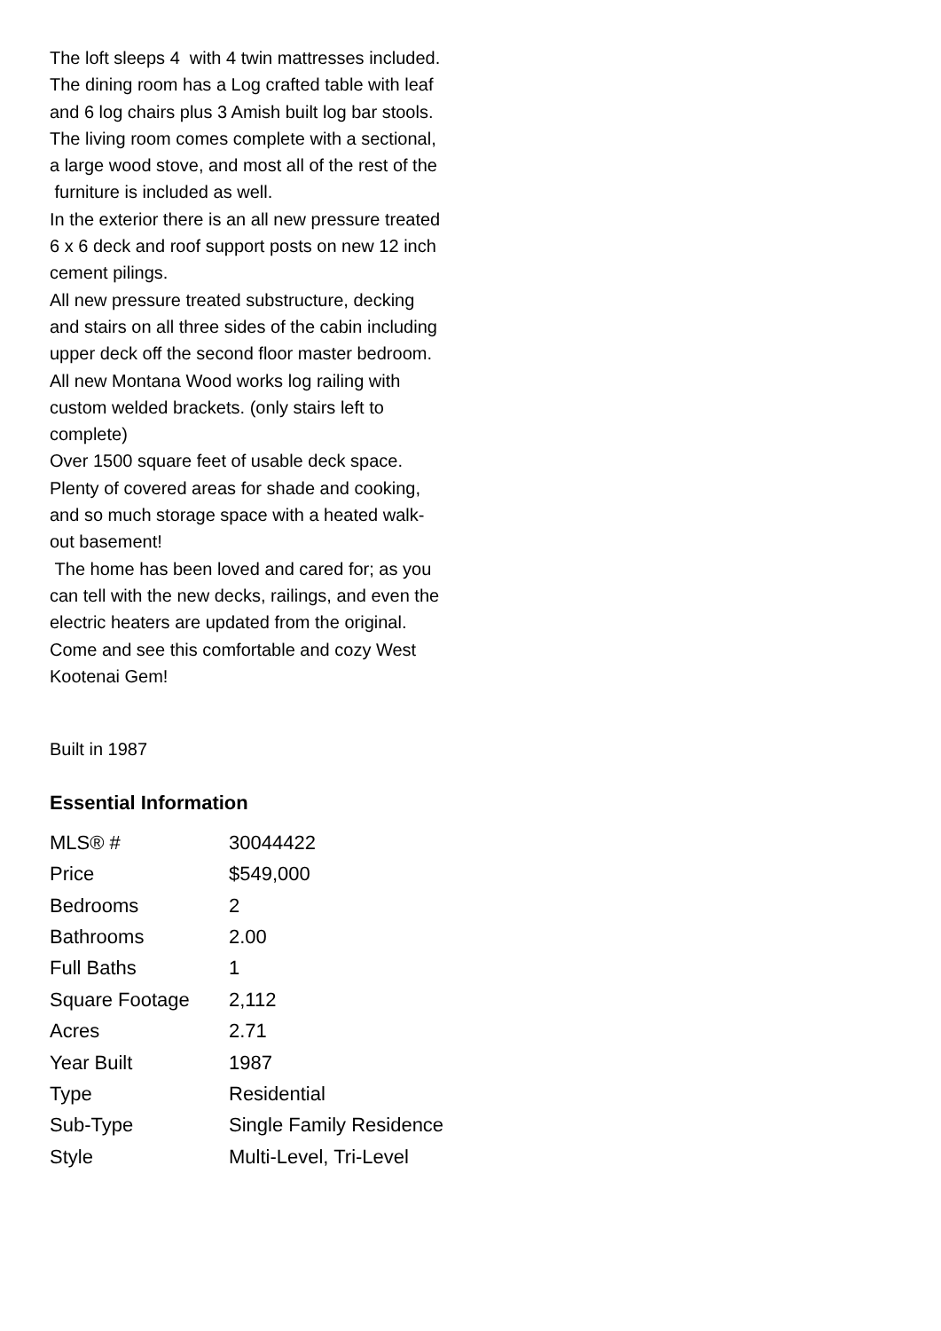The loft sleeps 4 with 4 twin mattresses included.
The dining room has a Log crafted table with leaf and 6 log chairs plus 3 Amish built log bar stools. The living room comes complete with a sectional, a large wood stove, and most all of the rest of the furniture is included as well.
In the exterior there is an all new pressure treated 6 x 6 deck and roof support posts on new 12 inch cement pilings.
All new pressure treated substructure, decking and stairs on all three sides of the cabin including upper deck off the second floor master bedroom.
All new Montana Wood works log railing with custom welded brackets. (only stairs left to complete)
Over 1500 square feet of usable deck space. Plenty of covered areas for shade and cooking, and so much storage space with a heated walk-out basement!
The home has been loved and cared for; as you can tell with the new decks, railings, and even the electric heaters are updated from the original. Come and see this comfortable and cozy West Kootenai Gem!
Built in 1987
Essential Information
| MLS® # | 30044422 |
| Price | $549,000 |
| Bedrooms | 2 |
| Bathrooms | 2.00 |
| Full Baths | 1 |
| Square Footage | 2,112 |
| Acres | 2.71 |
| Year Built | 1987 |
| Type | Residential |
| Sub-Type | Single Family Residence |
| Style | Multi-Level, Tri-Level |